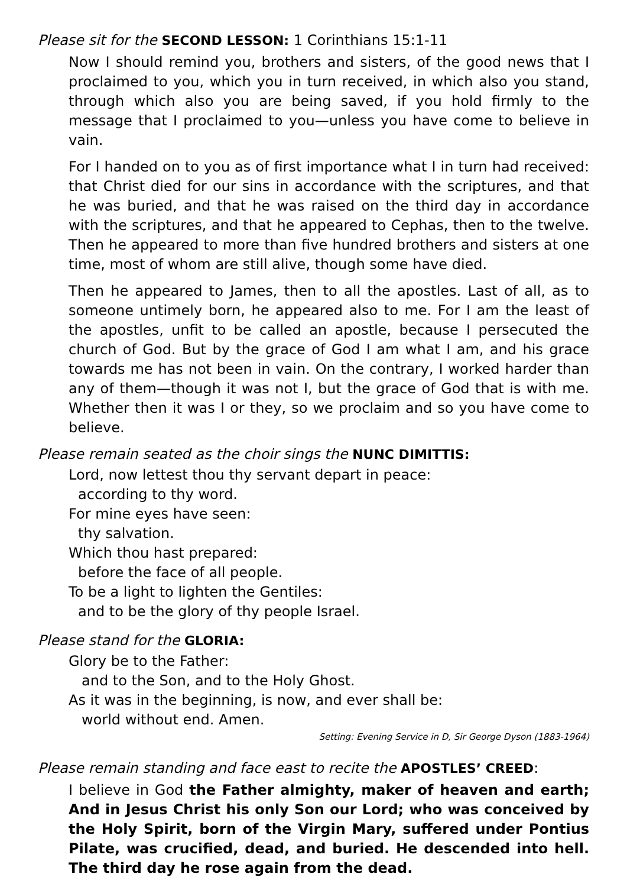Please sit for the SECOND LESSON: 1 Corinthians 15:1-11
Now I should remind you, brothers and sisters, of the good news that I proclaimed to you, which you in turn received, in which also you stand, through which also you are being saved, if you hold firmly to the message that I proclaimed to you—unless you have come to believe in vain.
For I handed on to you as of first importance what I in turn had received: that Christ died for our sins in accordance with the scriptures, and that he was buried, and that he was raised on the third day in accordance with the scriptures, and that he appeared to Cephas, then to the twelve. Then he appeared to more than five hundred brothers and sisters at one time, most of whom are still alive, though some have died.
Then he appeared to James, then to all the apostles. Last of all, as to someone untimely born, he appeared also to me. For I am the least of the apostles, unfit to be called an apostle, because I persecuted the church of God. But by the grace of God I am what I am, and his grace towards me has not been in vain. On the contrary, I worked harder than any of them—though it was not I, but the grace of God that is with me. Whether then it was I or they, so we proclaim and so you have come to believe.
Please remain seated as the choir sings the NUNC DIMITTIS:
Lord, now lettest thou thy servant depart in peace:
according to thy word.
For mine eyes have seen:
thy salvation.
Which thou hast prepared:
before the face of all people.
To be a light to lighten the Gentiles:
and to be the glory of thy people Israel.
Please stand for the GLORIA:
Glory be to the Father:
and to the Son, and to the Holy Ghost.
As it was in the beginning, is now, and ever shall be:
world without end. Amen.
Setting: Evening Service in D, Sir George Dyson (1883-1964)
Please remain standing and face east to recite the APOSTLES’ CREED:
I believe in God the Father almighty, maker of heaven and earth; And in Jesus Christ his only Son our Lord; who was conceived by the Holy Spirit, born of the Virgin Mary, suffered under Pontius Pilate, was crucified, dead, and buried. He descended into hell. The third day he rose again from the dead.